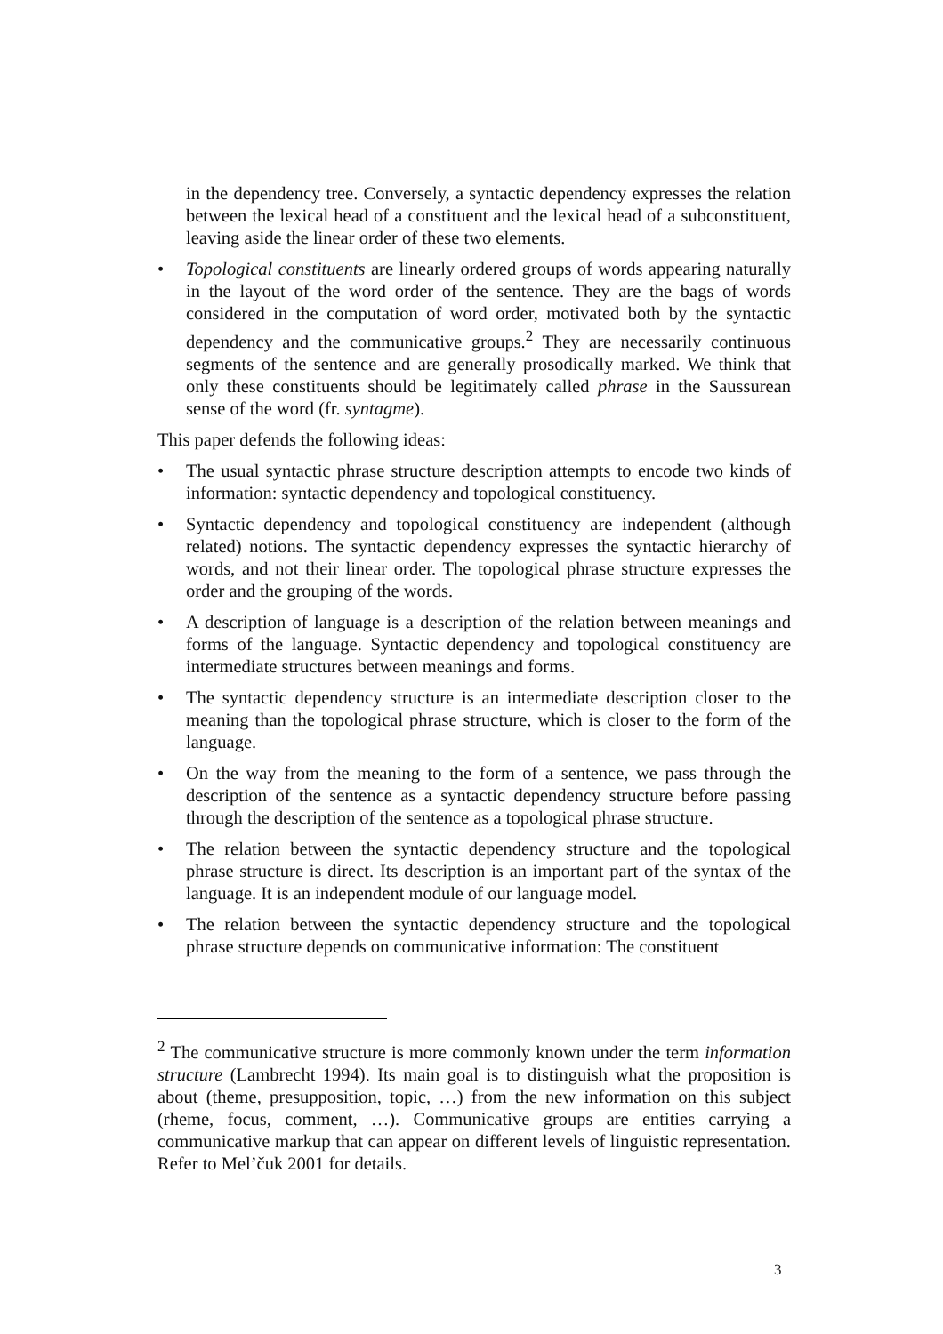in the dependency tree. Conversely, a syntactic dependency expresses the relation between the lexical head of a constituent and the lexical head of a subconstituent, leaving aside the linear order of these two elements.
• Topological constituents are linearly ordered groups of words appearing naturally in the layout of the word order of the sentence. They are the bags of words considered in the computation of word order, motivated both by the syntactic dependency and the communicative groups.<sup>2</sup> They are necessarily continuous segments of the sentence and are generally prosodically marked. We think that only these constituents should be legitimately called phrase in the Saussurean sense of the word (fr. syntagme).
This paper defends the following ideas:
• The usual syntactic phrase structure description attempts to encode two kinds of information: syntactic dependency and topological constituency.
• Syntactic dependency and topological constituency are independent (although related) notions. The syntactic dependency expresses the syntactic hierarchy of words, and not their linear order. The topological phrase structure expresses the order and the grouping of the words.
• A description of language is a description of the relation between meanings and forms of the language. Syntactic dependency and topological constituency are intermediate structures between meanings and forms.
• The syntactic dependency structure is an intermediate description closer to the meaning than the topological phrase structure, which is closer to the form of the language.
• On the way from the meaning to the form of a sentence, we pass through the description of the sentence as a syntactic dependency structure before passing through the description of the sentence as a topological phrase structure.
• The relation between the syntactic dependency structure and the topological phrase structure is direct. Its description is an important part of the syntax of the language. It is an independent module of our language model.
• The relation between the syntactic dependency structure and the topological phrase structure depends on communicative information: The constituent
<sup>2</sup> The communicative structure is more commonly known under the term information structure (Lambrecht 1994). Its main goal is to distinguish what the proposition is about (theme, presupposition, topic, …) from the new information on this subject (rheme, focus, comment, …). Communicative groups are entities carrying a communicative markup that can appear on different levels of linguistic representation. Refer to Mel’čuk 2001 for details.
3